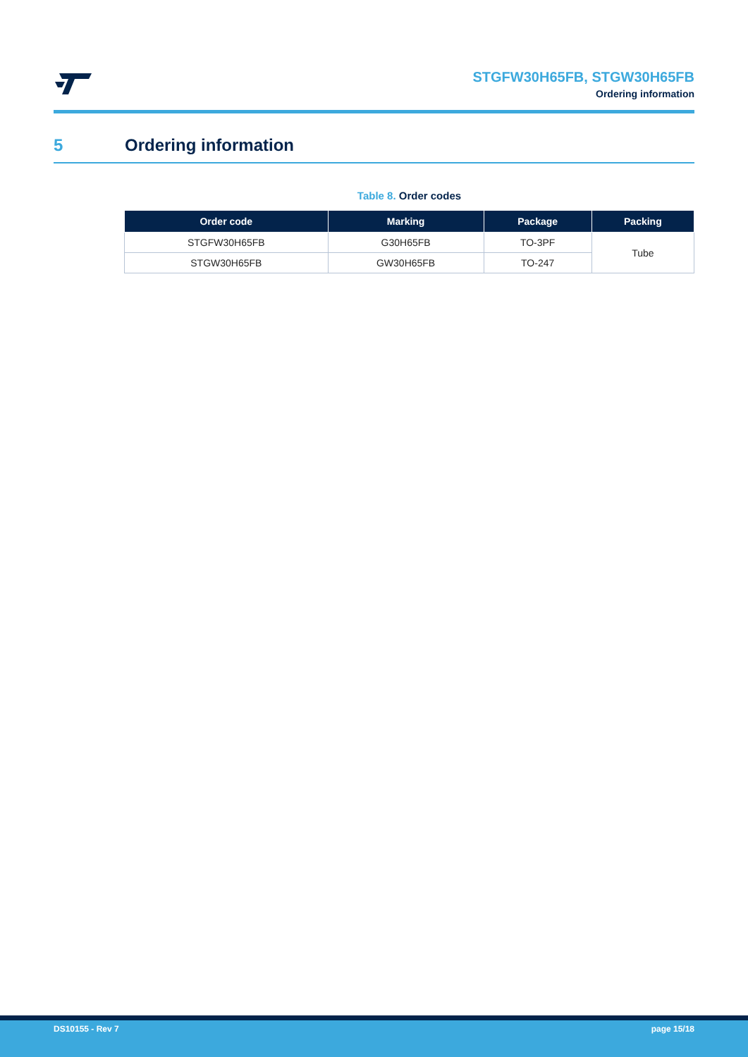STGFW30H65FB, STGW30H65FB
Ordering information
5 Ordering information
Table 8. Order codes
| Order code | Marking | Package | Packing |
| --- | --- | --- | --- |
| STGFW30H65FB | G30H65FB | TO-3PF | Tube |
| STGW30H65FB | GW30H65FB | TO-247 | |
DS10155 - Rev 7 page 15/18